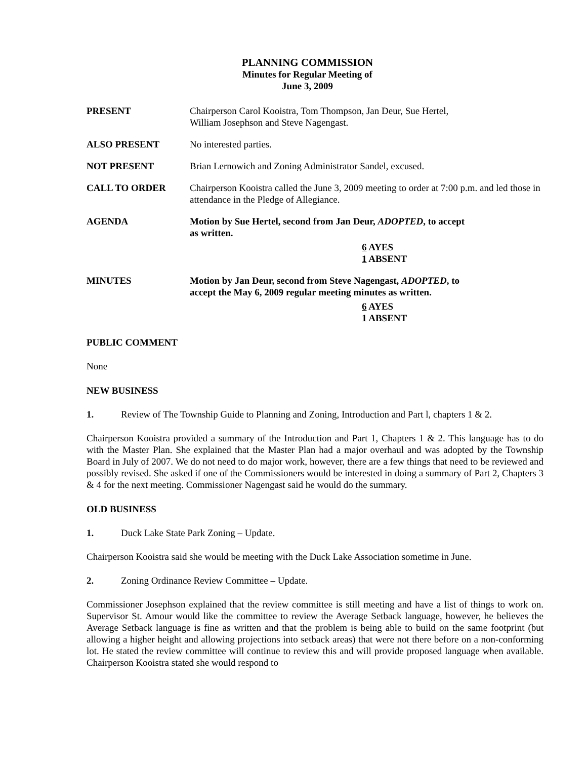PLANNING COMMISSION
Minutes for Regular Meeting of
June 3, 2009
PRESENT Chairperson Carol Kooistra, Tom Thompson, Jan Deur, Sue Hertel,
William Josephson and Steve Nagengast.
ALSO PRESENT No interested parties.
NOT PRESENT Brian Lernowich and Zoning Administrator Sandel, excused.
CALL TO ORDER Chairperson Kooistra called the June 3, 2009 meeting to order at 7:00 p.m. and led those in attendance in the Pledge of Allegiance.
AGENDA Motion by Sue Hertel, second from Jan Deur, ADOPTED, to accept
as written.
6 AYES
1 ABSENT
MINUTES Motion by Jan Deur, second from Steve Nagengast, ADOPTED, to
accept the May 6, 2009 regular meeting minutes as written.
6 AYES
1 ABSENT
PUBLIC COMMENT
None
NEW BUSINESS
1. Review of The Township Guide to Planning and Zoning, Introduction and Part l, chapters 1 & 2.
Chairperson Kooistra provided a summary of the Introduction and Part 1, Chapters 1 & 2. This language has to do with the Master Plan. She explained that the Master Plan had a major overhaul and was adopted by the Township Board in July of 2007. We do not need to do major work, however, there are a few things that need to be reviewed and possibly revised. She asked if one of the Commissioners would be interested in doing a summary of Part 2, Chapters 3 & 4 for the next meeting. Commissioner Nagengast said he would do the summary.
OLD BUSINESS
1. Duck Lake State Park Zoning – Update.
Chairperson Kooistra said she would be meeting with the Duck Lake Association sometime in June.
2. Zoning Ordinance Review Committee – Update.
Commissioner Josephson explained that the review committee is still meeting and have a list of things to work on. Supervisor St. Amour would like the committee to review the Average Setback language, however, he believes the Average Setback language is fine as written and that the problem is being able to build on the same footprint (but allowing a higher height and allowing projections into setback areas) that were not there before on a non-conforming lot. He stated the review committee will continue to review this and will provide proposed language when available. Chairperson Kooistra stated she would respond to